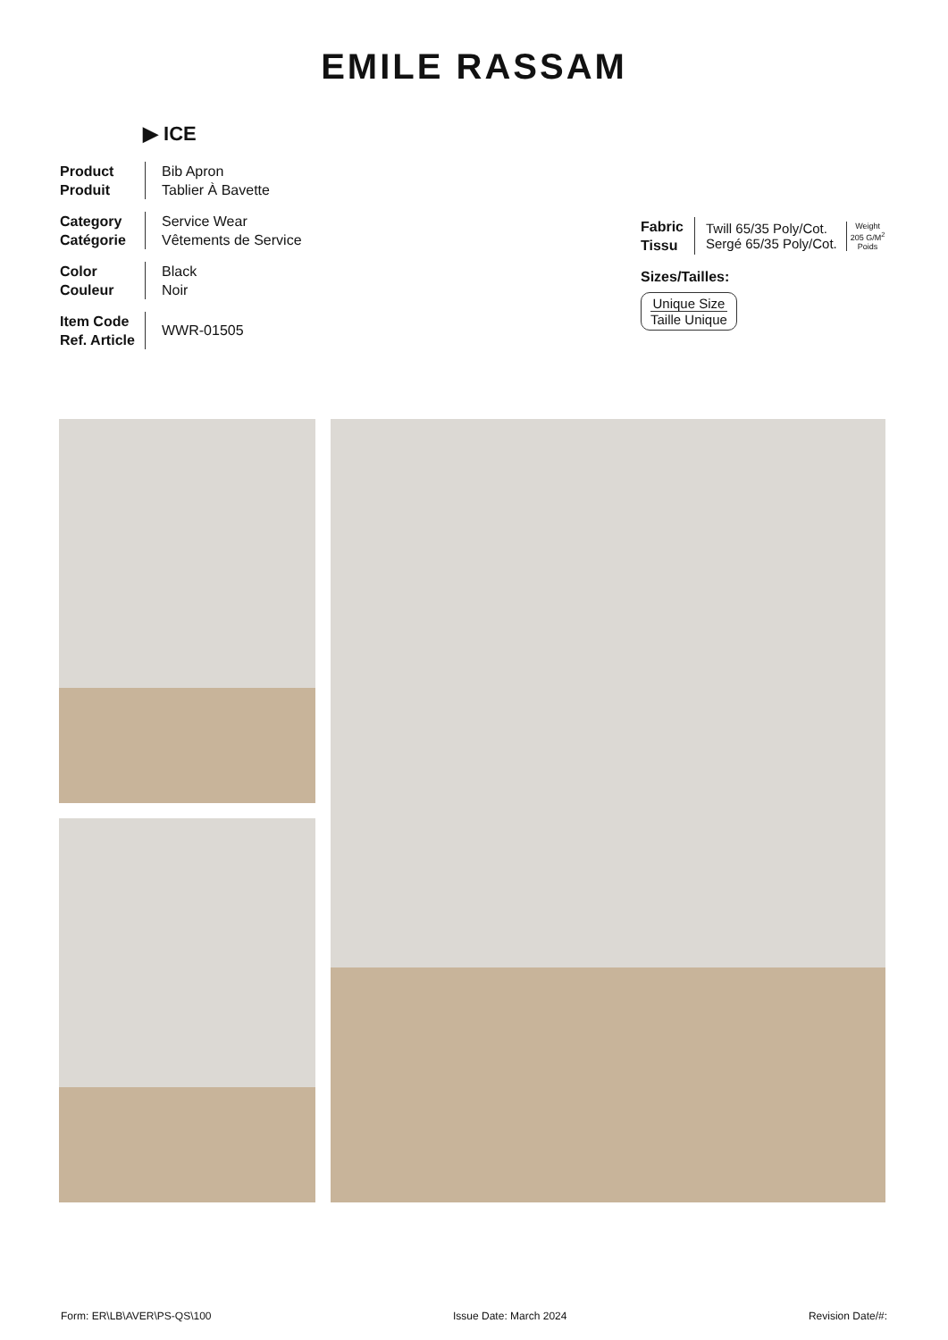EMILE RASSAM
▶ ICE
Product
Produit
Bib Apron
Tablier À Bavette
Category
Catégorie
Service Wear
Vêtements de Service
Color
Couleur
Black
Noir
Item Code
Ref. Article
WWR-01505
Fabric
Tissu
Twill 65/35 Poly/Cot.
Sergé 65/35 Poly/Cot.
Weight
205 G/M<sup>2</sup>
Poids
Sizes/Tailles:
Unique Size
Taille Unique
Form: ER\LB\AVER\PS-QS\100 Issue Date: March 2024 Revision Date/#: